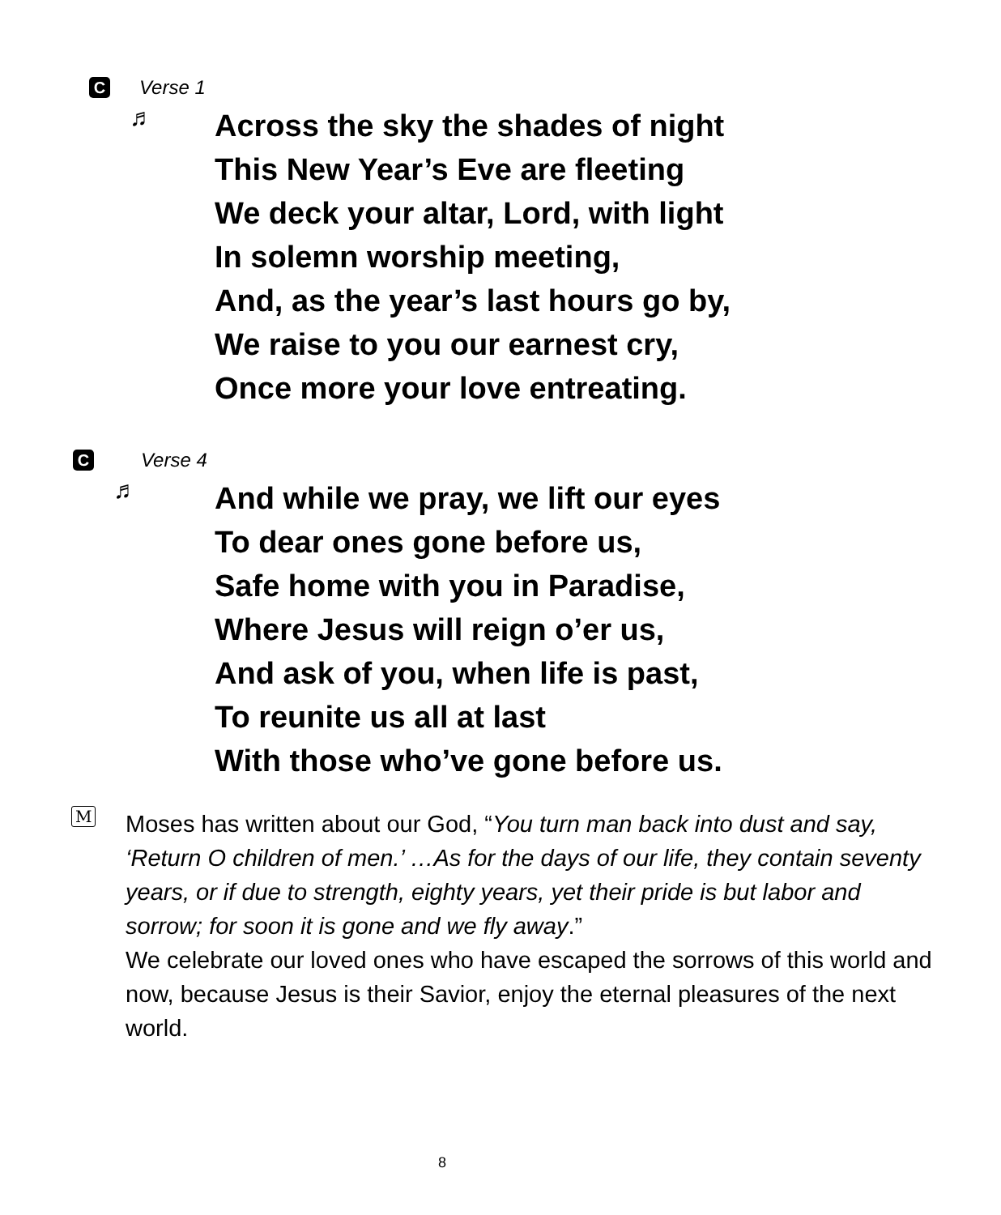C Verse 1
♬
Across the sky the shades of night
This New Year’s Eve are fleeting
We deck your altar, Lord, with light
In solemn worship meeting,
And, as the year’s last hours go by,
We raise to you our earnest cry,
Once more your love entreating.
C Verse 4
♬
And while we pray, we lift our eyes
To dear ones gone before us,
Safe home with you in Paradise,
Where Jesus will reign o’er us,
And ask of you, when life is past,
To reunite us all at last
With those who’ve gone before us.
M
Moses has written about our God, “You turn man back into dust and say, ‘Return O children of men.’ …As for the days of our life, they contain seventy years, or if due to strength, eighty years, yet their pride is but labor and sorrow; for soon it is gone and we fly away.”
We celebrate our loved ones who have escaped the sorrows of this world and now, because Jesus is their Savior, enjoy the eternal pleasures of the next world.
8